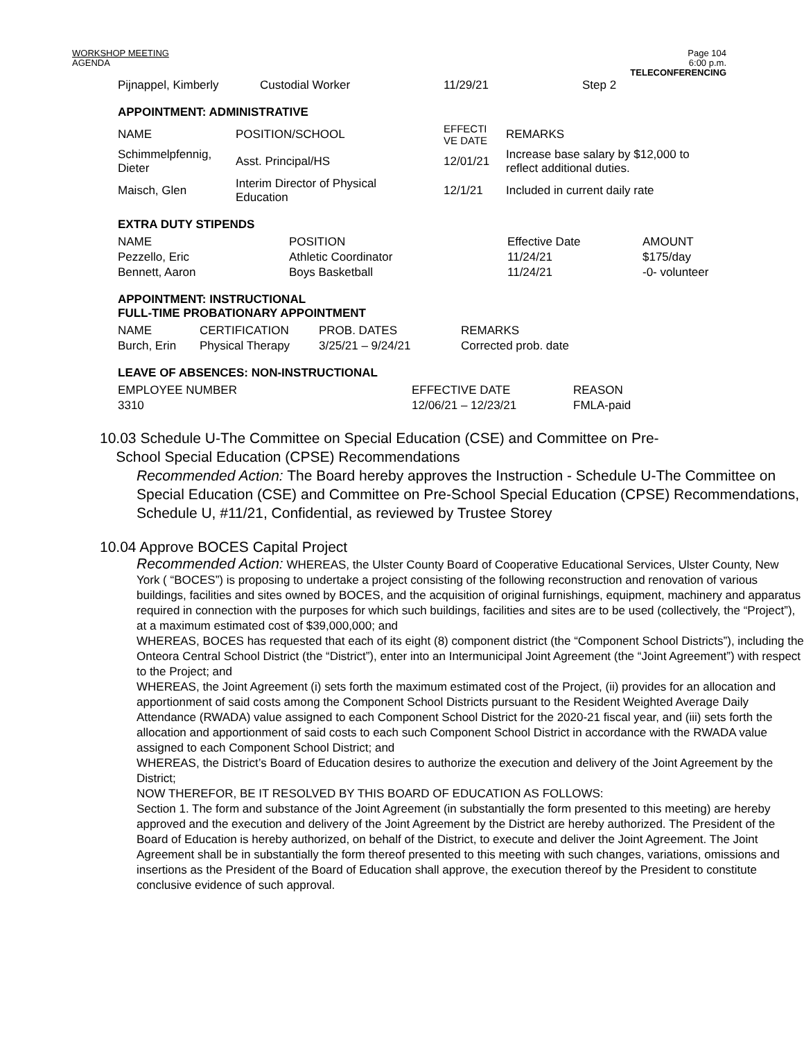WORKSHOP MEETING
AGENDA
Page 104
6:00 p.m.
TELECONFERENCING
| Pijnappel, Kimberly | Custodial Worker | 11/29/21 | Step 2 |
APPOINTMENT: ADMINISTRATIVE
| NAME | POSITION/SCHOOL | EFFECTI VE DATE | REMARKS |
| --- | --- | --- | --- |
| Schimmelpfennig, Dieter | Asst. Principal/HS | 12/01/21 | Increase base salary by $12,000 to reflect additional duties. |
| Maisch, Glen | Interim Director of Physical Education | 12/1/21 | Included in current daily rate |
EXTRA DUTY STIPENDS
| NAME | POSITION | Effective Date | AMOUNT |
| --- | --- | --- | --- |
| Pezzello, Eric | Athletic Coordinator | 11/24/21 | $175/day |
| Bennett, Aaron | Boys Basketball | 11/24/21 | -0- volunteer |
APPOINTMENT: INSTRUCTIONAL
FULL-TIME PROBATIONARY APPOINTMENT
| NAME | CERTIFICATION | PROB. DATES | REMARKS |
| --- | --- | --- | --- |
| Burch, Erin | Physical Therapy | 3/25/21 – 9/24/21 | Corrected prob. date |
LEAVE OF ABSENCES: NON-INSTRUCTIONAL
| EMPLOYEE NUMBER | EFFECTIVE DATE | REASON |
| --- | --- | --- |
| 3310 | 12/06/21 – 12/23/21 | FMLA-paid |
10.03 Schedule U-The Committee on Special Education (CSE) and Committee on Pre-
School Special Education (CPSE) Recommendations
Recommended Action: The Board hereby approves the Instruction - Schedule U-The Committee on Special Education (CSE) and Committee on Pre-School Special Education (CPSE) Recommendations, Schedule U, #11/21, Confidential, as reviewed by Trustee Storey
10.04 Approve BOCES Capital Project
Recommended Action: WHEREAS, the Ulster County Board of Cooperative Educational Services, Ulster County, New York ( “BOCES”) is proposing to undertake a project consisting of the following reconstruction and renovation of various buildings, facilities and sites owned by BOCES, and the acquisition of original furnishings, equipment, machinery and apparatus required in connection with the purposes for which such buildings, facilities and sites are to be used (collectively, the “Project”), at a maximum estimated cost of $39,000,000; and
WHEREAS, BOCES has requested that each of its eight (8) component district (the “Component School Districts”), including the Onteora Central School District (the “District”), enter into an Intermunicipal Joint Agreement (the “Joint Agreement”) with respect to the Project; and
WHEREAS, the Joint Agreement (i) sets forth the maximum estimated cost of the Project, (ii) provides for an allocation and apportionment of said costs among the Component School Districts pursuant to the Resident Weighted Average Daily Attendance (RWADA) value assigned to each Component School District for the 2020-21 fiscal year, and (iii) sets forth the allocation and apportionment of said costs to each such Component School District in accordance with the RWADA value assigned to each Component School District; and
WHEREAS, the District’s Board of Education desires to authorize the execution and delivery of the Joint Agreement by the District;
NOW THEREFOR, BE IT RESOLVED BY THIS BOARD OF EDUCATION AS FOLLOWS:
Section 1. The form and substance of the Joint Agreement (in substantially the form presented to this meeting) are hereby approved and the execution and delivery of the Joint Agreement by the District are hereby authorized. The President of the Board of Education is hereby authorized, on behalf of the District, to execute and deliver the Joint Agreement. The Joint Agreement shall be in substantially the form thereof presented to this meeting with such changes, variations, omissions and insertions as the President of the Board of Education shall approve, the execution thereof by the President to constitute conclusive evidence of such approval.